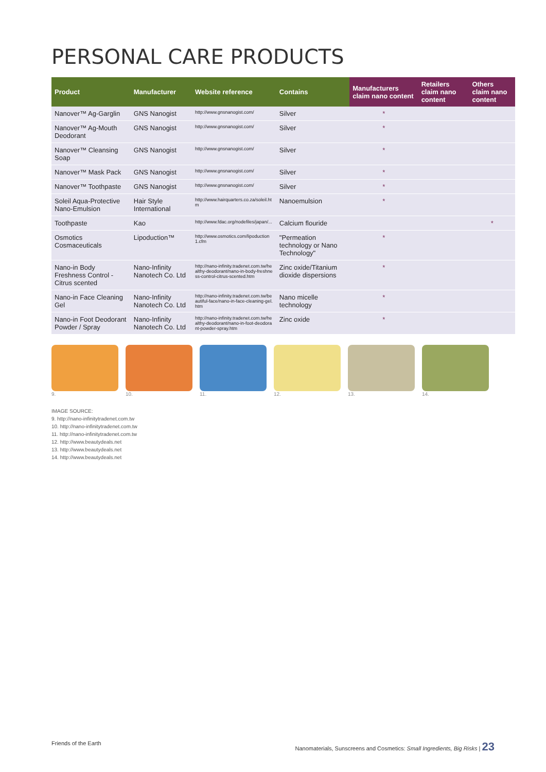PERSONAL CARE PRODUCTS
| Product | Manufacturer | Website reference | Contains | Manufacturers claim nano content | Retailers claim nano content | Others claim nano content |
| --- | --- | --- | --- | --- | --- | --- |
| Nanover™ Ag-Garglin | GNS Nanogist | http://www.gnsnanogist.com/ | Silver | * | | |
| Nanover™ Ag-Mouth Deodorant | GNS Nanogist | http://www.gnsnanogist.com/ | Silver | * | | |
| Nanover™ Cleansing Soap | GNS Nanogist | http://www.gnsnanogist.com/ | Silver | * | | |
| Nanover™ Mask Pack | GNS Nanogist | http://www.gnsnanogist.com/ | Silver | * | | |
| Nanover™ Toothpaste | GNS Nanogist | http://www.gnsnanogist.com/ | Silver | * | | |
| Soleil Aqua-Protective Nano-Emulsion | Hair Style International | http://www.hairquarters.co.za/soleil.htm | Nanoemulsion | * | | |
| Toothpaste | Kao | http://www.fdac.org/nodefiles/japan/... | Calcium flouride | | | * |
| Osmotics Cosmaceuticals | Lipoduction™ | http://www.osmotics.com/lipoduction1.cfm | "Permeation technology or Nano Technology" | * | | |
| Nano-in Body Freshness Control - Citrus scented | Nano-Infinity Nanotech Co. Ltd | http://nano-infinity.tradenet.com.tw/healthy-deodorant/nano-in-body-freshness-control-citrus-scented.htm | Zinc oxide/Titanium dioxide dispersions | * | | |
| Nano-in Face Cleaning Gel | Nano-Infinity Nanotech Co. Ltd | http://nano-infinity.tradenet.com.tw/beautiful-face/nano-in-face-cleaning-gel.htm | Nano micelle technology | * | | |
| Nano-in Foot Deodorant Powder / Spray | Nano-Infinity Nanotech Co. Ltd | http://nano-infinity.tradenet.com.tw/healthy-deodorant/nano-in-foot-deodorant-powder-spray.htm | Zinc oxide | * | | |
9.
10.
11.
12.
13.
14.
IMAGE SOURCE:
9. http://nano-infinitytradenet.com.tw
10. http://nano-infinitytradenet.com.tw
11. http://nano-infinitytradenet.com.tw
12. http://www.beautydeals.net
13. http://www.beautydeals.net
14. http://www.beautydeals.net
Friends of the Earth Nanomaterials, Sunscreens and Cosmetics: Small Ingredients, Big Risks | 23